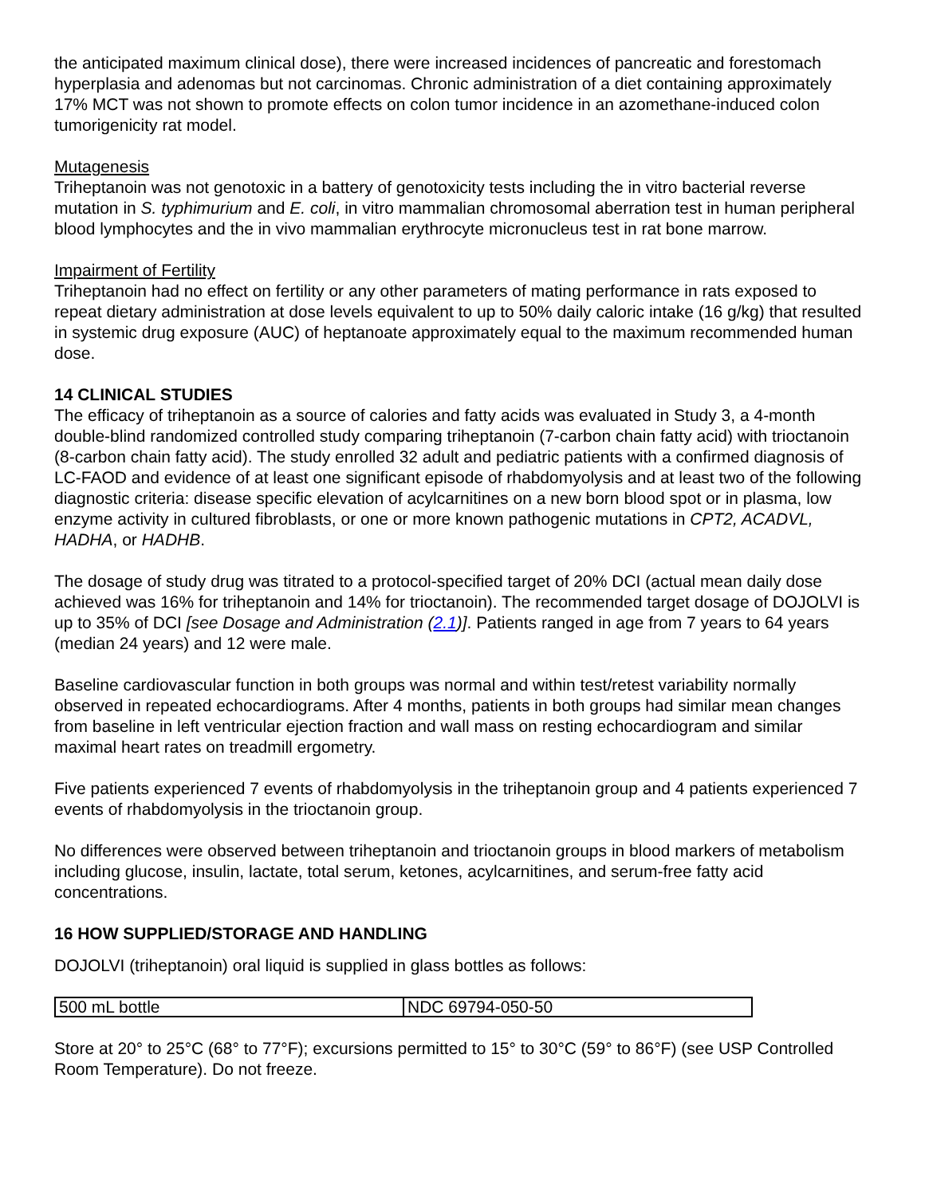the anticipated maximum clinical dose), there were increased incidences of pancreatic and forestomach hyperplasia and adenomas but not carcinomas. Chronic administration of a diet containing approximately 17% MCT was not shown to promote effects on colon tumor incidence in an azomethane-induced colon tumorigenicity rat model.
Mutagenesis
Triheptanoin was not genotoxic in a battery of genotoxicity tests including the in vitro bacterial reverse mutation in S. typhimurium and E. coli, in vitro mammalian chromosomal aberration test in human peripheral blood lymphocytes and the in vivo mammalian erythrocyte micronucleus test in rat bone marrow.
Impairment of Fertility
Triheptanoin had no effect on fertility or any other parameters of mating performance in rats exposed to repeat dietary administration at dose levels equivalent to up to 50% daily caloric intake (16 g/kg) that resulted in systemic drug exposure (AUC) of heptanoate approximately equal to the maximum recommended human dose.
14 CLINICAL STUDIES
The efficacy of triheptanoin as a source of calories and fatty acids was evaluated in Study 3, a 4-month double-blind randomized controlled study comparing triheptanoin (7-carbon chain fatty acid) with trioctanoin (8-carbon chain fatty acid). The study enrolled 32 adult and pediatric patients with a confirmed diagnosis of LC-FAOD and evidence of at least one significant episode of rhabdomyolysis and at least two of the following diagnostic criteria: disease specific elevation of acylcarnitines on a new born blood spot or in plasma, low enzyme activity in cultured fibroblasts, or one or more known pathogenic mutations in CPT2, ACADVL, HADHA, or HADHB.
The dosage of study drug was titrated to a protocol-specified target of 20% DCI (actual mean daily dose achieved was 16% for triheptanoin and 14% for trioctanoin). The recommended target dosage of DOJOLVI is up to 35% of DCI [see Dosage and Administration (2.1)]. Patients ranged in age from 7 years to 64 years (median 24 years) and 12 were male.
Baseline cardiovascular function in both groups was normal and within test/retest variability normally observed in repeated echocardiograms. After 4 months, patients in both groups had similar mean changes from baseline in left ventricular ejection fraction and wall mass on resting echocardiogram and similar maximal heart rates on treadmill ergometry.
Five patients experienced 7 events of rhabdomyolysis in the triheptanoin group and 4 patients experienced 7 events of rhabdomyolysis in the trioctanoin group.
No differences were observed between triheptanoin and trioctanoin groups in blood markers of metabolism including glucose, insulin, lactate, total serum, ketones, acylcarnitines, and serum-free fatty acid concentrations.
16 HOW SUPPLIED/STORAGE AND HANDLING
DOJOLVI (triheptanoin) oral liquid is supplied in glass bottles as follows:
| 500 mL bottle | NDC 69794-050-50 |
Store at 20° to 25°C (68° to 77°F); excursions permitted to 15° to 30°C (59° to 86°F) (see USP Controlled Room Temperature). Do not freeze.